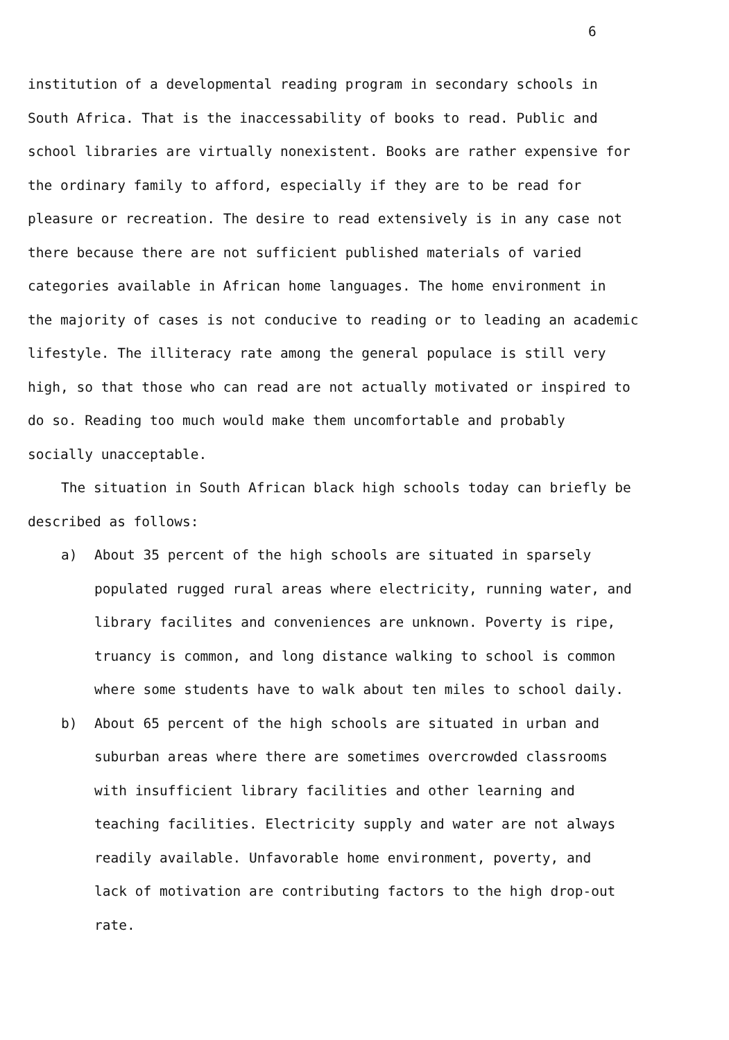6
institution of a developmental reading program in secondary schools in
South Africa. That is the inaccessability of books to read. Public and
school libraries are virtually nonexistent. Books are rather expensive for
the ordinary family to afford, especially if they are to be read for
pleasure or recreation. The desire to read extensively is in any case not
there because there are not sufficient published materials of varied
categories available in African home languages. The home environment in
the majority of cases is not conducive to reading or to leading an academic
lifestyle. The illiteracy rate among the general populace is still very
high, so that those who can read are not actually motivated or inspired to
do so. Reading too much would make them uncomfortable and probably
socially unacceptable.
The situation in South African black high schools today can briefly be
described as follows:
a) About 35 percent of the high schools are situated in sparsely
populated rugged rural areas where electricity, running water, and
library facilites and conveniences are unknown. Poverty is ripe,
truancy is common, and long distance walking to school is common
where some students have to walk about ten miles to school daily.
b) About 65 percent of the high schools are situated in urban and
suburban areas where there are sometimes overcrowded classrooms
with insufficient library facilities and other learning and
teaching facilities. Electricity supply and water are not always
readily available. Unfavorable home environment, poverty, and
lack of motivation are contributing factors to the high drop-out
rate.